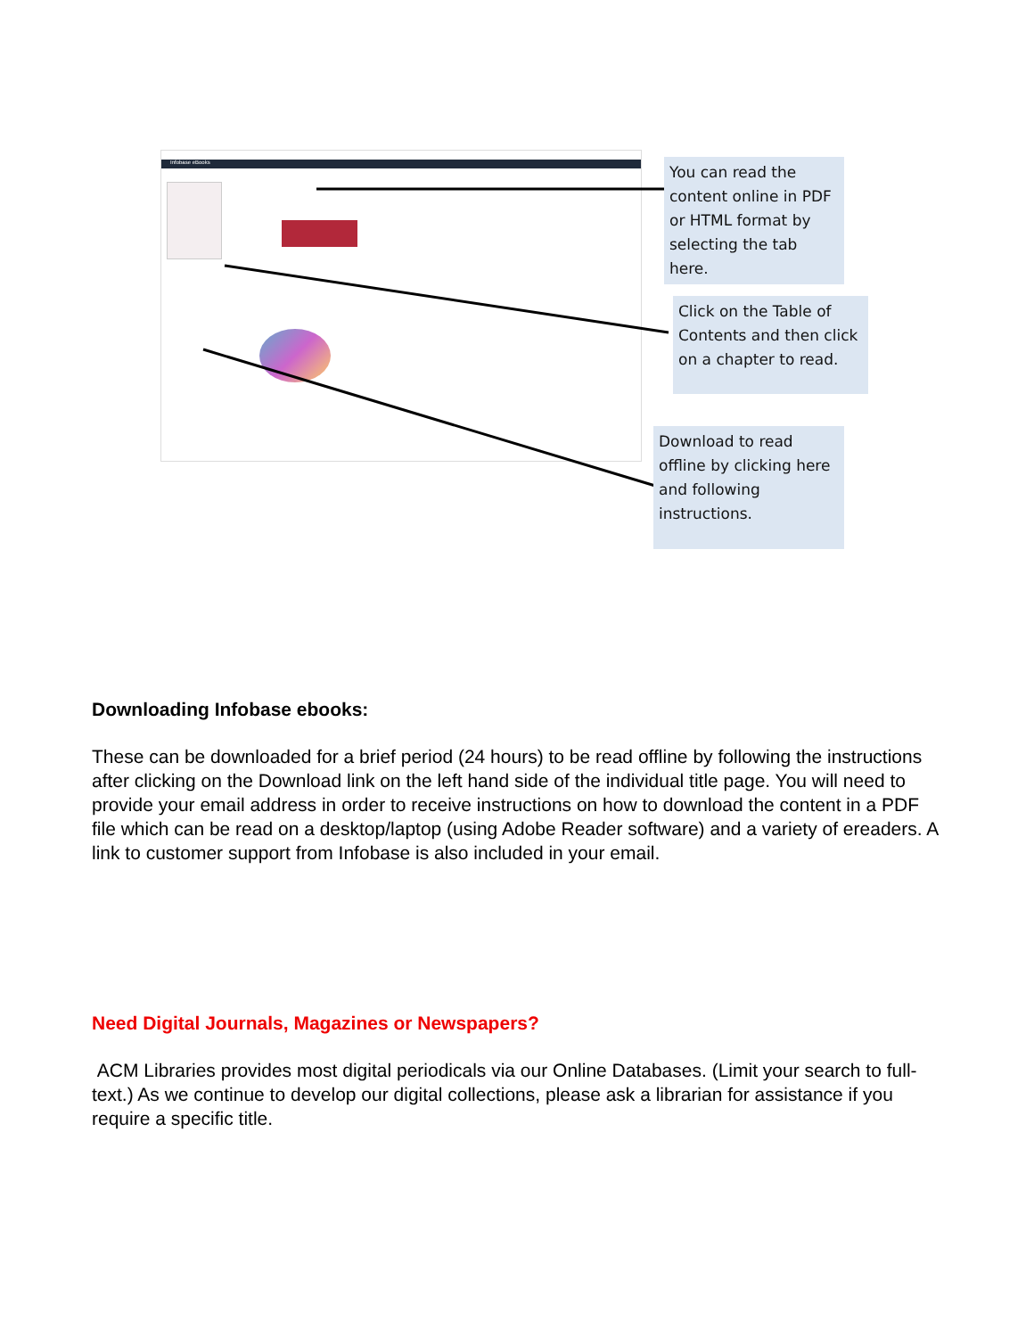Infobase eBooks
You can read the content online in PDF or HTML format by selecting the tab here.
Click on the Table of Contents and then click on a chapter to read.
Download to read offline by clicking here and following instructions.
Downloading Infobase ebooks:
These can be downloaded for a brief period (24 hours) to be read offline by following the instructions after clicking on the Download link on the left hand side of the individual title page. You will need to provide your email address in order to receive instructions on how to download the content in a PDF file which can be read on a desktop/laptop (using Adobe Reader software) and a variety of ereaders. A link to customer support from Infobase is also included in your email.
Need Digital Journals, Magazines or Newspapers?
ACM Libraries provides most digital periodicals via our Online Databases. (Limit your search to full-text.) As we continue to develop our digital collections, please ask a librarian for assistance if you require a specific title.